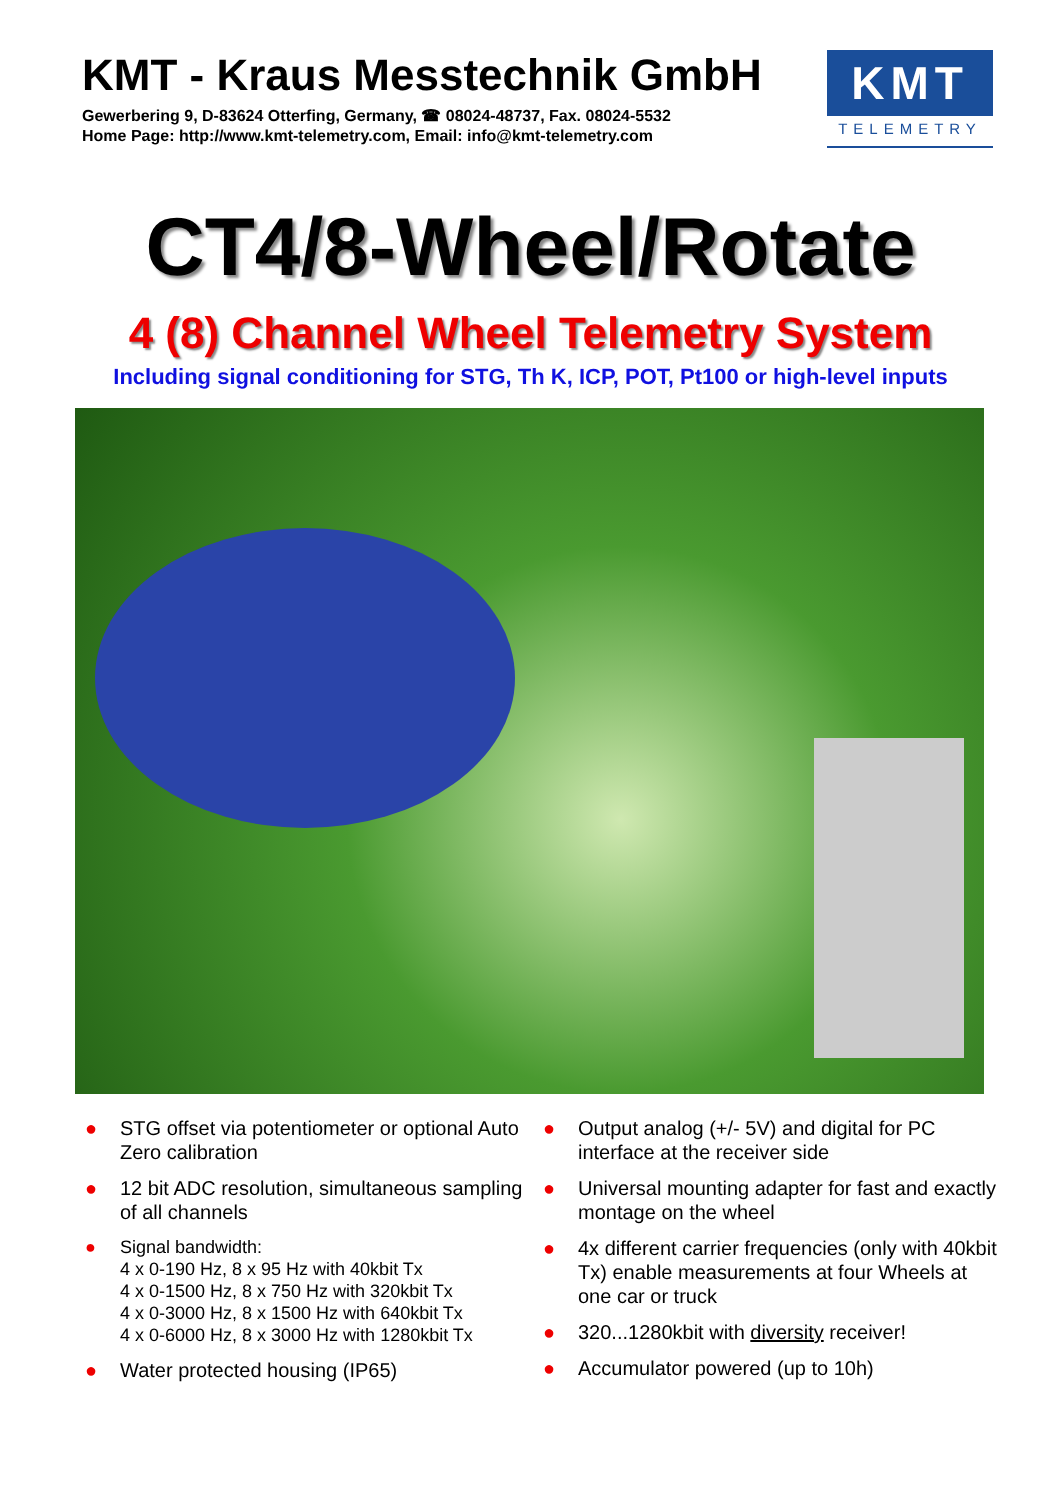KMT - Kraus Messtechnik GmbH
Gewerbering 9, D-83624 Otterfing, Germany, ☎ 08024-48737, Fax. 08024-5532
Home Page: http://www.kmt-telemetry.com, Email: info@kmt-telemetry.com
KMT
TELEMETRY
CT4/8-Wheel/Rotate
4 (8) Channel Wheel Telemetry System
Including signal conditioning for STG, Th K, ICP, POT, Pt100 or high-level inputs
● STG offset via potentiometer or optional Auto Zero calibration
● 12 bit ADC resolution, simultaneous sampling of all channels
● Signal bandwidth:
4 x 0-190 Hz, 8 x 95 Hz with 40kbit Tx
4 x 0-1500 Hz, 8 x 750 Hz with 320kbit Tx
4 x 0-3000 Hz, 8 x 1500 Hz with 640kbit Tx
4 x 0-6000 Hz, 8 x 3000 Hz with 1280kbit Tx
● Water protected housing (IP65)
● Output analog (+/- 5V) and digital for PC interface at the receiver side
● Universal mounting adapter for fast and exactly montage on the wheel
● 4x different carrier frequencies (only with 40kbit Tx) enable measurements at four Wheels at one car or truck
● 320...1280kbit with diversity receiver!
● Accumulator powered (up to 10h)